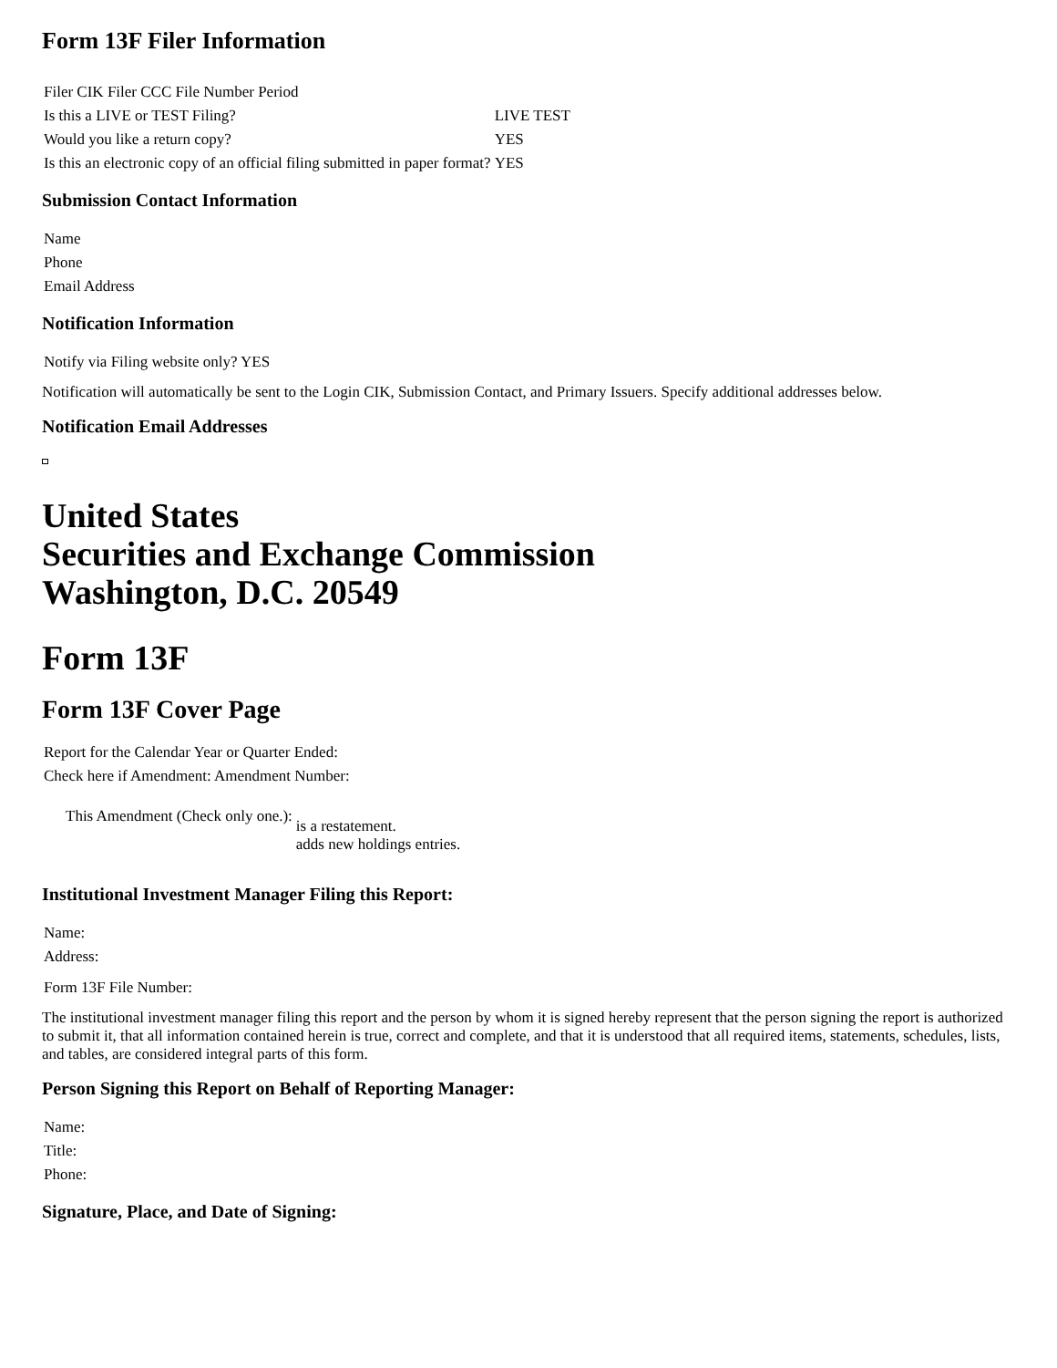Form 13F Filer Information
| Filer CIK Filer CCC File Number Period | |
| Is this a LIVE or TEST Filing? | LIVE TEST |
| Would you like a return copy? | YES |
| Is this an electronic copy of an official filing submitted in paper format? | YES |
Submission Contact Information
| Name |
| Phone |
| Email Address |
Notification Information
| Notify via Filing website only? YES |
Notification will automatically be sent to the Login CIK, Submission Contact, and Primary Issuers. Specify additional addresses below.
Notification Email Addresses
United States
Securities and Exchange Commission
Washington, D.C. 20549
Form 13F
Form 13F Cover Page
| Report for the Calendar Year or Quarter Ended: |
| Check here if Amendment: Amendment Number: |
| This Amendment (Check only one.): | is a restatement. adds new holdings entries. |
Institutional Investment Manager Filing this Report:
| Name: |
| Address: |
| Form 13F File Number: |
The institutional investment manager filing this report and the person by whom it is signed hereby represent that the person signing the report is authorized to submit it, that all information contained herein is true, correct and complete, and that it is understood that all required items, statements, schedules, lists, and tables, are considered integral parts of this form.
Person Signing this Report on Behalf of Reporting Manager:
| Name: |
| Title: |
| Phone: |
Signature, Place, and Date of Signing: